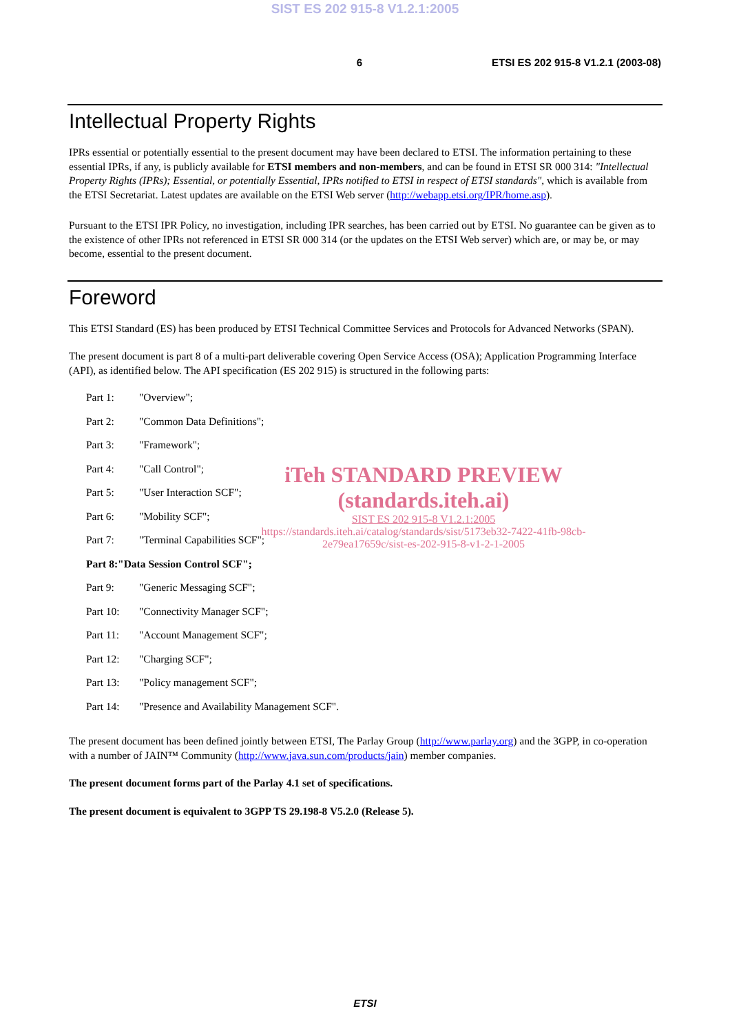SIST ES 202 915-8 V1.2.1:2005
6 ETSI ES 202 915-8 V1.2.1 (2003-08)
Intellectual Property Rights
IPRs essential or potentially essential to the present document may have been declared to ETSI. The information pertaining to these essential IPRs, if any, is publicly available for ETSI members and non-members, and can be found in ETSI SR 000 314: "Intellectual Property Rights (IPRs); Essential, or potentially Essential, IPRs notified to ETSI in respect of ETSI standards", which is available from the ETSI Secretariat. Latest updates are available on the ETSI Web server (http://webapp.etsi.org/IPR/home.asp).
Pursuant to the ETSI IPR Policy, no investigation, including IPR searches, has been carried out by ETSI. No guarantee can be given as to the existence of other IPRs not referenced in ETSI SR 000 314 (or the updates on the ETSI Web server) which are, or may be, or may become, essential to the present document.
Foreword
This ETSI Standard (ES) has been produced by ETSI Technical Committee Services and Protocols for Advanced Networks (SPAN).
The present document is part 8 of a multi-part deliverable covering Open Service Access (OSA); Application Programming Interface (API), as identified below. The API specification (ES 202 915) is structured in the following parts:
Part 1: "Overview";
Part 2: "Common Data Definitions";
Part 3: "Framework";
Part 4: "Call Control";
Part 5: "User Interaction SCF";
Part 6: "Mobility SCF";
Part 7: "Terminal Capabilities SCF";
Part 8: "Data Session Control SCF";
Part 9: "Generic Messaging SCF";
Part 10: "Connectivity Manager SCF";
Part 11: "Account Management SCF";
Part 12: "Charging SCF";
Part 13: "Policy management SCF";
Part 14: "Presence and Availability Management SCF".
iTeh STANDARD PREVIEW
(standards.iteh.ai)
SIST ES 202 915-8 V1.2.1:2005
https://standards.iteh.ai/catalog/standards/sist/5173eb32-7422-41fb-98cb-
2e79ea17659c/sist-es-202-915-8-v1-2-1-2005
The present document has been defined jointly between ETSI, The Parlay Group (http://www.parlay.org) and the 3GPP, in co-operation with a number of JAIN™ Community (http://www.java.sun.com/products/jain) member companies.
The present document forms part of the Parlay 4.1 set of specifications.
The present document is equivalent to 3GPP TS 29.198-8 V5.2.0 (Release 5).
ETSI